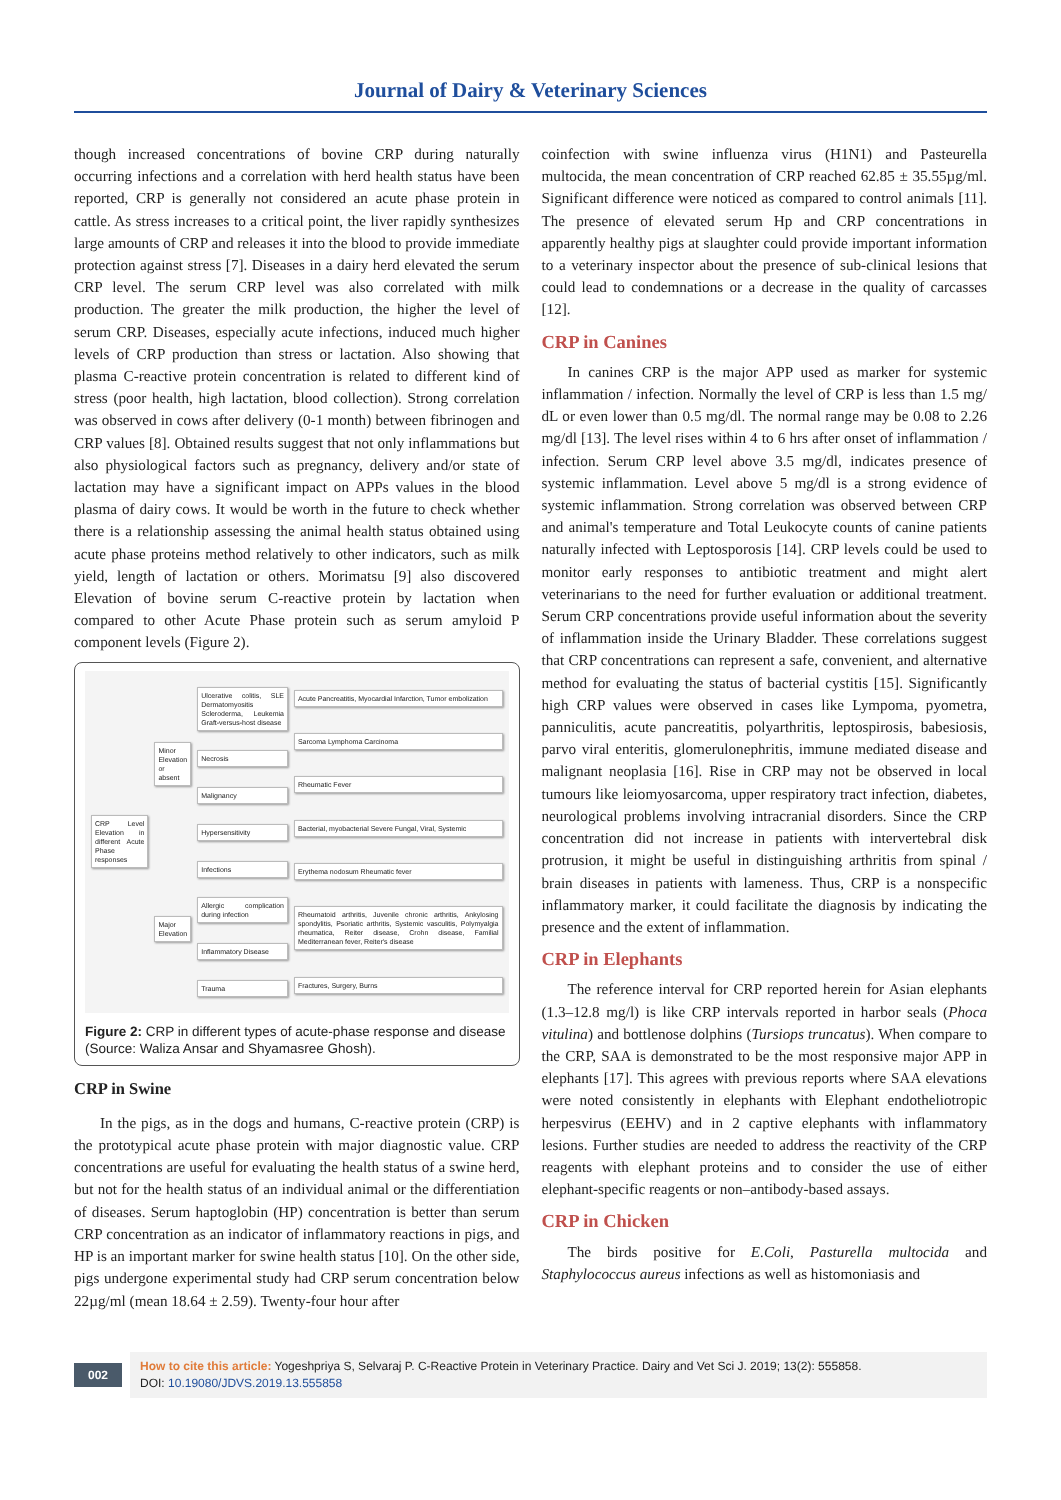Journal of Dairy & Veterinary Sciences
though increased concentrations of bovine CRP during naturally occurring infections and a correlation with herd health status have been reported, CRP is generally not considered an acute phase protein in cattle. As stress increases to a critical point, the liver rapidly synthesizes large amounts of CRP and releases it into the blood to provide immediate protection against stress [7]. Diseases in a dairy herd elevated the serum CRP level. The serum CRP level was also correlated with milk production. The greater the milk production, the higher the level of serum CRP. Diseases, especially acute infections, induced much higher levels of CRP production than stress or lactation. Also showing that plasma C-reactive protein concentration is related to different kind of stress (poor health, high lactation, blood collection). Strong correlation was observed in cows after delivery (0-1 month) between fibrinogen and CRP values [8]. Obtained results suggest that not only inflammations but also physiological factors such as pregnancy, delivery and/or state of lactation may have a significant impact on APPs values in the blood plasma of dairy cows. It would be worth in the future to check whether there is a relationship assessing the animal health status obtained using acute phase proteins method relatively to other indicators, such as milk yield, length of lactation or others. Morimatsu [9] also discovered Elevation of bovine serum C-reactive protein by lactation when compared to other Acute Phase protein such as serum amyloid P component levels (Figure 2).
CRP Level Elevation in different Acute Phase responses
Minor Elevation or absent
Major Elevation
Ulcerative colitis, SLE Dermatomyositis Scleroderma, Leukemia Graft-versus-host disease
Necrosis
Malignancy
Hypersensitivity
Infections
Allergic complication during infection
Inflammatory Disease
Trauma
Acute Pancreatitis, Myocardial Infarction, Tumor embolization
Sarcoma Lymphoma Carcinoma
Rheumatic Fever
Bacterial, myobacterial Severe Fungal, Viral, Systemic
Erythema nodosum Rheumatic fever
Rheumatoid arthritis, Juvenile chronic arthritis, Ankylosing spondylitis, Psoriatic arthritis, Systemic vasculitis, Polymyalgia rheumatica, Reiter disease, Crohn disease, Familial Mediterranean fever, Reiter's disease
Fractures, Surgery, Burns
Figure 2: CRP in different types of acute-phase response and disease (Source: Waliza Ansar and Shyamasree Ghosh).
CRP in Swine
In the pigs, as in the dogs and humans, C-reactive protein (CRP) is the prototypical acute phase protein with major diagnostic value. CRP concentrations are useful for evaluating the health status of a swine herd, but not for the health status of an individual animal or the differentiation of diseases. Serum haptoglobin (HP) concentration is better than serum CRP concentration as an indicator of inflammatory reactions in pigs, and HP is an important marker for swine health status [10]. On the other side, pigs undergone experimental study had CRP serum concentration below 22µg/ml (mean 18.64 ± 2.59). Twenty-four hour after
coinfection with swine influenza virus (H1N1) and Pasteurella multocida, the mean concentration of CRP reached 62.85 ± 35.55µg/ml. Significant difference were noticed as compared to control animals [11]. The presence of elevated serum Hp and CRP concentrations in apparently healthy pigs at slaughter could provide important information to a veterinary inspector about the presence of sub-clinical lesions that could lead to condemnations or a decrease in the quality of carcasses [12].
CRP in Canines
In canines CRP is the major APP used as marker for systemic inflammation / infection. Normally the level of CRP is less than 1.5 mg/ dL or even lower than 0.5 mg/dl. The normal range may be 0.08 to 2.26 mg/dl [13]. The level rises within 4 to 6 hrs after onset of inflammation / infection. Serum CRP level above 3.5 mg/dl, indicates presence of systemic inflammation. Level above 5 mg/dl is a strong evidence of systemic inflammation. Strong correlation was observed between CRP and animal's temperature and Total Leukocyte counts of canine patients naturally infected with Leptosporosis [14]. CRP levels could be used to monitor early responses to antibiotic treatment and might alert veterinarians to the need for further evaluation or additional treatment. Serum CRP concentrations provide useful information about the severity of inflammation inside the Urinary Bladder. These correlations suggest that CRP concentrations can represent a safe, convenient, and alternative method for evaluating the status of bacterial cystitis [15]. Significantly high CRP values were observed in cases like Lympoma, pyometra, panniculitis, acute pancreatitis, polyarthritis, leptospirosis, babesiosis, parvo viral enteritis, glomerulonephritis, immune mediated disease and malignant neoplasia [16]. Rise in CRP may not be observed in local tumours like leiomyosarcoma, upper respiratory tract infection, diabetes, neurological problems involving intracranial disorders. Since the CRP concentration did not increase in patients with intervertebral disk protrusion, it might be useful in distinguishing arthritis from spinal / brain diseases in patients with lameness. Thus, CRP is a nonspecific inflammatory marker, it could facilitate the diagnosis by indicating the presence and the extent of inflammation.
CRP in Elephants
The reference interval for CRP reported herein for Asian elephants (1.3–12.8 mg/l) is like CRP intervals reported in harbor seals (Phoca vitulina) and bottlenose dolphins (Tursiops truncatus). When compare to the CRP, SAA is demonstrated to be the most responsive major APP in elephants [17]. This agrees with previous reports where SAA elevations were noted consistently in elephants with Elephant endotheliotropic herpesvirus (EEHV) and in 2 captive elephants with inflammatory lesions. Further studies are needed to address the reactivity of the CRP reagents with elephant proteins and to consider the use of either elephant-specific reagents or non–antibody-based assays.
CRP in Chicken
The birds positive for E.Coli, Pasturella multocida and Staphylococcus aureus infections as well as histomoniasis and
002
How to cite this article: Yogeshpriya S, Selvaraj P. C-Reactive Protein in Veterinary Practice. Dairy and Vet Sci J. 2019; 13(2): 555858.
DOI: 10.19080/JDVS.2019.13.555858